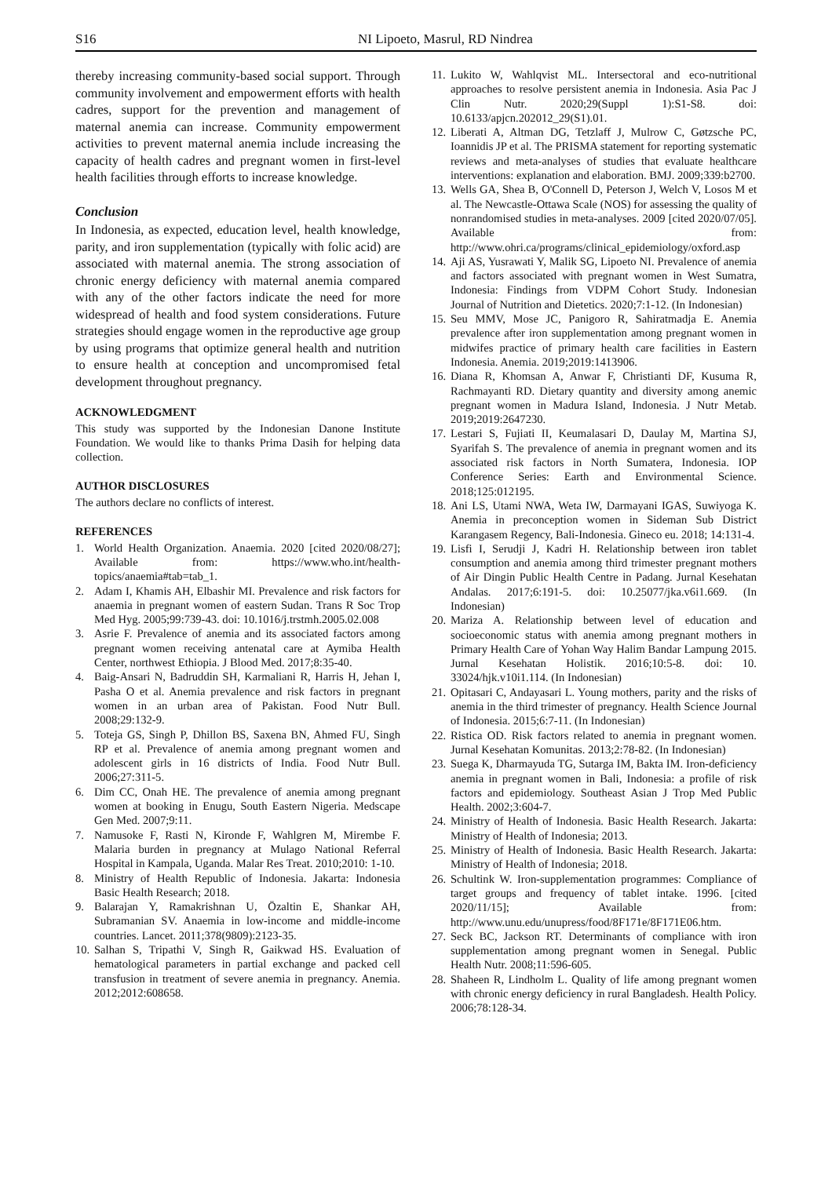S16 NI Lipoeto, Masrul, RD Nindrea
thereby increasing community-based social support. Through community involvement and empowerment efforts with health cadres, support for the prevention and management of maternal anemia can increase. Community empowerment activities to prevent maternal anemia include increasing the capacity of health cadres and pregnant women in first-level health facilities through efforts to increase knowledge.
Conclusion
In Indonesia, as expected, education level, health knowledge, parity, and iron supplementation (typically with folic acid) are associated with maternal anemia. The strong association of chronic energy deficiency with maternal anemia compared with any of the other factors indicate the need for more widespread of health and food system considerations. Future strategies should engage women in the reproductive age group by using programs that optimize general health and nutrition to ensure health at conception and uncompromised fetal development throughout pregnancy.
ACKNOWLEDGMENT
This study was supported by the Indonesian Danone Institute Foundation. We would like to thanks Prima Dasih for helping data collection.
AUTHOR DISCLOSURES
The authors declare no conflicts of interest.
REFERENCES
1. World Health Organization. Anaemia. 2020 [cited 2020/08/27]; Available from: https://www.who.int/health-topics/anaemia#tab=tab_1.
2. Adam I, Khamis AH, Elbashir MI. Prevalence and risk factors for anaemia in pregnant women of eastern Sudan. Trans R Soc Trop Med Hyg. 2005;99:739-43. doi: 10.1016/j.trstmh.2005.02.008
3. Asrie F. Prevalence of anemia and its associated factors among pregnant women receiving antenatal care at Aymiba Health Center, northwest Ethiopia. J Blood Med. 2017;8:35-40.
4. Baig-Ansari N, Badruddin SH, Karmaliani R, Harris H, Jehan I, Pasha O et al. Anemia prevalence and risk factors in pregnant women in an urban area of Pakistan. Food Nutr Bull. 2008;29:132-9.
5. Toteja GS, Singh P, Dhillon BS, Saxena BN, Ahmed FU, Singh RP et al. Prevalence of anemia among pregnant women and adolescent girls in 16 districts of India. Food Nutr Bull. 2006;27:311-5.
6. Dim CC, Onah HE. The prevalence of anemia among pregnant women at booking in Enugu, South Eastern Nigeria. Medscape Gen Med. 2007;9:11.
7. Namusoke F, Rasti N, Kironde F, Wahlgren M, Mirembe F. Malaria burden in pregnancy at Mulago National Referral Hospital in Kampala, Uganda. Malar Res Treat. 2010;2010: 1-10.
8. Ministry of Health Republic of Indonesia. Jakarta: Indonesia Basic Health Research; 2018.
9. Balarajan Y, Ramakrishnan U, Özaltin E, Shankar AH, Subramanian SV. Anaemia in low-income and middle-income countries. Lancet. 2011;378(9809):2123-35.
10. Salhan S, Tripathi V, Singh R, Gaikwad HS. Evaluation of hematological parameters in partial exchange and packed cell transfusion in treatment of severe anemia in pregnancy. Anemia. 2012;2012:608658.
11. Lukito W, Wahlqvist ML. Intersectoral and eco-nutritional approaches to resolve persistent anemia in Indonesia. Asia Pac J Clin Nutr. 2020;29(Suppl 1):S1-S8. doi: 10.6133/apjcn.202012_29(S1).01.
12. Liberati A, Altman DG, Tetzlaff J, Mulrow C, Gøtzsche PC, Ioannidis JP et al. The PRISMA statement for reporting systematic reviews and meta-analyses of studies that evaluate healthcare interventions: explanation and elaboration. BMJ. 2009;339:b2700.
13. Wells GA, Shea B, O'Connell D, Peterson J, Welch V, Losos M et al. The Newcastle-Ottawa Scale (NOS) for assessing the quality of nonrandomised studies in meta-analyses. 2009 [cited 2020/07/05]. Available from: http://www.ohri.ca/programs/clinical_epidemiology/oxford.asp
14. Aji AS, Yusrawati Y, Malik SG, Lipoeto NI. Prevalence of anemia and factors associated with pregnant women in West Sumatra, Indonesia: Findings from VDPM Cohort Study. Indonesian Journal of Nutrition and Dietetics. 2020;7:1-12. (In Indonesian)
15. Seu MMV, Mose JC, Panigoro R, Sahiratmadja E. Anemia prevalence after iron supplementation among pregnant women in midwifes practice of primary health care facilities in Eastern Indonesia. Anemia. 2019;2019:1413906.
16. Diana R, Khomsan A, Anwar F, Christianti DF, Kusuma R, Rachmayanti RD. Dietary quantity and diversity among anemic pregnant women in Madura Island, Indonesia. J Nutr Metab. 2019;2019:2647230.
17. Lestari S, Fujiati II, Keumalasari D, Daulay M, Martina SJ, Syarifah S. The prevalence of anemia in pregnant women and its associated risk factors in North Sumatera, Indonesia. IOP Conference Series: Earth and Environmental Science. 2018;125:012195.
18. Ani LS, Utami NWA, Weta IW, Darmayani IGAS, Suwiyoga K. Anemia in preconception women in Sideman Sub District Karangasem Regency, Bali-Indonesia. Gineco eu. 2018; 14:131-4.
19. Lisfi I, Serudji J, Kadri H. Relationship between iron tablet consumption and anemia among third trimester pregnant mothers of Air Dingin Public Health Centre in Padang. Jurnal Kesehatan Andalas. 2017;6:191-5. doi: 10.25077/jka.v6i1.669. (In Indonesian)
20. Mariza A. Relationship between level of education and socioeconomic status with anemia among pregnant mothers in Primary Health Care of Yohan Way Halim Bandar Lampung 2015. Jurnal Kesehatan Holistik. 2016;10:5-8. doi: 10. 33024/hjk.v10i1.114. (In Indonesian)
21. Opitasari C, Andayasari L. Young mothers, parity and the risks of anemia in the third trimester of pregnancy. Health Science Journal of Indonesia. 2015;6:7-11. (In Indonesian)
22. Ristica OD. Risk factors related to anemia in pregnant women. Jurnal Kesehatan Komunitas. 2013;2:78-82. (In Indonesian)
23. Suega K, Dharmayuda TG, Sutarga IM, Bakta IM. Iron-deficiency anemia in pregnant women in Bali, Indonesia: a profile of risk factors and epidemiology. Southeast Asian J Trop Med Public Health. 2002;3:604-7.
24. Ministry of Health of Indonesia. Basic Health Research. Jakarta: Ministry of Health of Indonesia; 2013.
25. Ministry of Health of Indonesia. Basic Health Research. Jakarta: Ministry of Health of Indonesia; 2018.
26. Schultink W. Iron-supplementation programmes: Compliance of target groups and frequency of tablet intake. 1996. [cited 2020/11/15]; Available from: http://www.unu.edu/unupress/food/8F171e/8F171E06.htm.
27. Seck BC, Jackson RT. Determinants of compliance with iron supplementation among pregnant women in Senegal. Public Health Nutr. 2008;11:596-605.
28. Shaheen R, Lindholm L. Quality of life among pregnant women with chronic energy deficiency in rural Bangladesh. Health Policy. 2006;78:128-34.